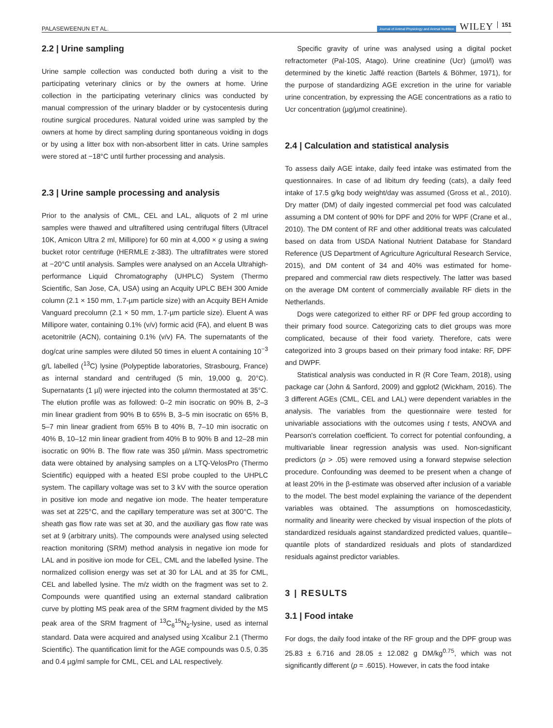PALASEWEENUN ET AL. Journal of Animal Physiology and Animal Nutrition WILEY 151
2.2 | Urine sampling
Urine sample collection was conducted both during a visit to the participating veterinary clinics or by the owners at home. Urine collection in the participating veterinary clinics was conducted by manual compression of the urinary bladder or by cystocentesis during routine surgical procedures. Natural voided urine was sampled by the owners at home by direct sampling during spontaneous voiding in dogs or by using a litter box with non-absorbent litter in cats. Urine samples were stored at −18°C until further processing and analysis.
2.3 | Urine sample processing and analysis
Prior to the analysis of CML, CEL and LAL, aliquots of 2 ml urine samples were thawed and ultrafiltered using centrifugal filters (Ultracel 10K, Amicon Ultra 2 ml, Millipore) for 60 min at 4,000 × g using a swing bucket rotor centrifuge (HERMLE z-383). The ultrafiltrates were stored at −20°C until analysis. Samples were analysed on an Accela Ultrahigh-performance Liquid Chromatography (UHPLC) System (Thermo Scientific, San Jose, CA, USA) using an Acquity UPLC BEH 300 Amide column (2.1 × 150 mm, 1.7-µm particle size) with an Acquity BEH Amide Vanguard precolumn (2.1 × 50 mm, 1.7-µm particle size). Eluent A was Millipore water, containing 0.1% (v/v) formic acid (FA), and eluent B was acetonitrile (ACN), containing 0.1% (v/v) FA. The supernatants of the dog/cat urine samples were diluted 50 times in eluent A containing 10<sup>−3</sup> g/L labelled (<sup>13</sup>C) lysine (Polypeptide laboratories, Strasbourg, France) as internal standard and centrifuged (5 min, 19,000 g, 20°C). Supernatants (1 µl) were injected into the column thermostated at 35°C. The elution profile was as followed: 0–2 min isocratic on 90% B, 2–3 min linear gradient from 90% B to 65% B, 3–5 min isocratic on 65% B, 5–7 min linear gradient from 65% B to 40% B, 7–10 min isocratic on 40% B, 10–12 min linear gradient from 40% B to 90% B and 12–28 min isocratic on 90% B. The flow rate was 350 µl/min. Mass spectrometric data were obtained by analysing samples on a LTQ-VelosPro (Thermo Scientific) equipped with a heated ESI probe coupled to the UHPLC system. The capillary voltage was set to 3 kV with the source operation in positive ion mode and negative ion mode. The heater temperature was set at 225°C, and the capillary temperature was set at 300°C. The sheath gas flow rate was set at 30, and the auxiliary gas flow rate was set at 9 (arbitrary units). The compounds were analysed using selected reaction monitoring (SRM) method analysis in negative ion mode for LAL and in positive ion mode for CEL, CML and the labelled lysine. The normalized collision energy was set at 30 for LAL and at 35 for CML, CEL and labelled lysine. The m/z width on the fragment was set to 2. Compounds were quantified using an external standard calibration curve by plotting MS peak area of the SRM fragment divided by the MS peak area of the SRM fragment of <sup>13</sup>C<sub>6</sub><sup>15</sup>N<sub>2</sub>-lysine, used as internal standard. Data were acquired and analysed using Xcalibur 2.1 (Thermo Scientific). The quantification limit for the AGE compounds was 0.5, 0.35 and 0.4 µg/ml sample for CML, CEL and LAL respectively.
Specific gravity of urine was analysed using a digital pocket refractometer (Pal-10S, Atago). Urine creatinine (Ucr) (µmol/l) was determined by the kinetic Jaffé reaction (Bartels & Böhmer, 1971), for the purpose of standardizing AGE excretion in the urine for variable urine concentration, by expressing the AGE concentrations as a ratio to Ucr concentration (µg/µmol creatinine).
2.4 | Calculation and statistical analysis
To assess daily AGE intake, daily feed intake was estimated from the questionnaires. In case of ad libitum dry feeding (cats), a daily feed intake of 17.5 g/kg body weight/day was assumed (Gross et al., 2010). Dry matter (DM) of daily ingested commercial pet food was calculated assuming a DM content of 90% for DPF and 20% for WPF (Crane et al., 2010). The DM content of RF and other additional treats was calculated based on data from USDA National Nutrient Database for Standard Reference (US Department of Agriculture Agricultural Research Service, 2015), and DM content of 34 and 40% was estimated for home-prepared and commercial raw diets respectively. The latter was based on the average DM content of commercially available RF diets in the Netherlands.
Dogs were categorized to either RF or DPF fed group according to their primary food source. Categorizing cats to diet groups was more complicated, because of their food variety. Therefore, cats were categorized into 3 groups based on their primary food intake: RF, DPF and DWPF.
Statistical analysis was conducted in R (R Core Team, 2018), using package car (John & Sanford, 2009) and ggplot2 (Wickham, 2016). The 3 different AGEs (CML, CEL and LAL) were dependent variables in the analysis. The variables from the questionnaire were tested for univariable associations with the outcomes using t tests, ANOVA and Pearson's correlation coefficient. To correct for potential confounding, a multivariable linear regression analysis was used. Non-significant predictors (p > .05) were removed using a forward stepwise selection procedure. Confounding was deemed to be present when a change of at least 20% in the β-estimate was observed after inclusion of a variable to the model. The best model explaining the variance of the dependent variables was obtained. The assumptions on homoscedasticity, normality and linearity were checked by visual inspection of the plots of standardized residuals against standardized predicted values, quantile–quantile plots of standardized residuals and plots of standardized residuals against predictor variables.
3 | RESULTS
3.1 | Food intake
For dogs, the daily food intake of the RF group and the DPF group was 25.83 ± 6.716 and 28.05 ± 12.082 g DM/kg<sup>0.75</sup>, which was not significantly different (p = .6015). However, in cats the food intake